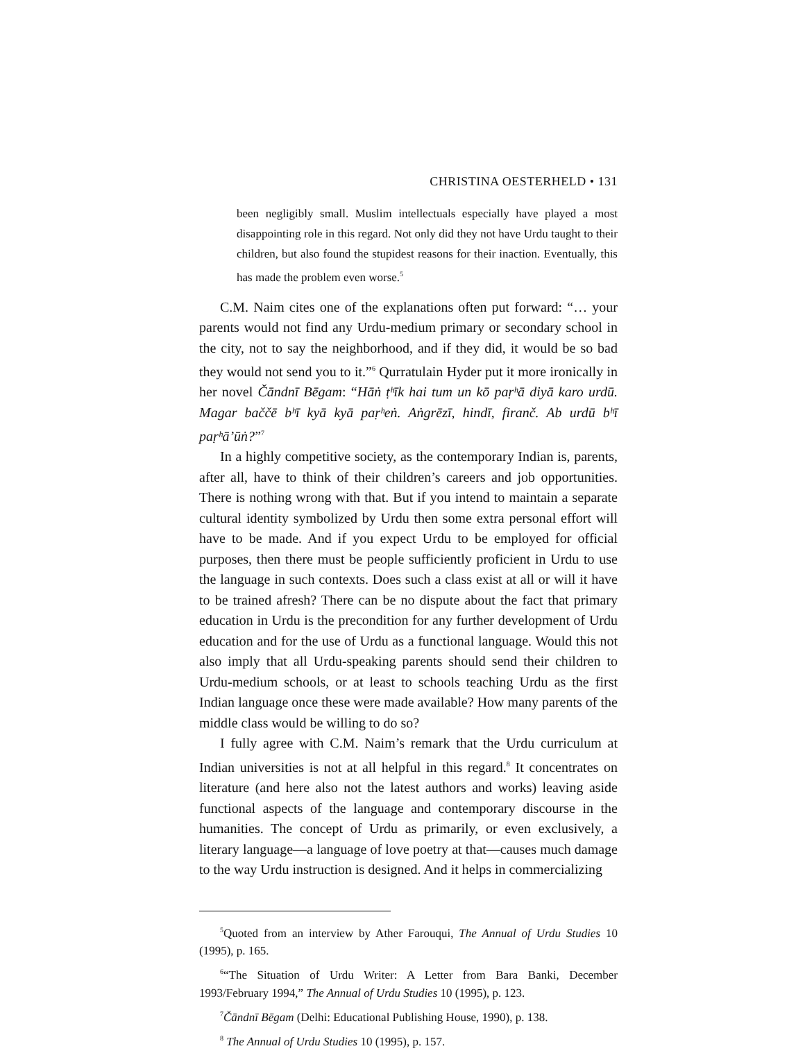CHRISTINA OESTERHELD • 131
been negligibly small. Muslim intellectuals especially have played a most disappointing role in this regard. Not only did they not have Urdu taught to their children, but also found the stupidest reasons for their inaction. Eventually, this has made the problem even worse.<sup>5</sup>
C.M. Naim cites one of the explanations often put forward: “… your parents would not find any Urdu-medium primary or secondary school in the city, not to say the neighborhood, and if they did, it would be so bad they would not send you to it.”<sup>6</sup> Qurratulain Hyder put it more ironically in her novel Čāndnī Bēgam: “Hāṅ ṭʰīk hai tum un kō paṛʰā diyā karo urdū. Magar baččē bʰī kyā kyā paṛʰeṅ. Aṅgrēzī, hindī, firanč. Ab urdū bʰī paṛʰā’ūṅ?”<sup>7</sup>
In a highly competitive society, as the contemporary Indian is, parents, after all, have to think of their children’s careers and job opportunities. There is nothing wrong with that. But if you intend to maintain a separate cultural identity symbolized by Urdu then some extra personal effort will have to be made. And if you expect Urdu to be employed for official purposes, then there must be people sufficiently proficient in Urdu to use the language in such contexts. Does such a class exist at all or will it have to be trained afresh? There can be no dispute about the fact that primary education in Urdu is the precondition for any further development of Urdu education and for the use of Urdu as a functional language. Would this not also imply that all Urdu-speaking parents should send their children to Urdu-medium schools, or at least to schools teaching Urdu as the first Indian language once these were made available? How many parents of the middle class would be willing to do so?
I fully agree with C.M. Naim’s remark that the Urdu curriculum at Indian universities is not at all helpful in this regard.<sup>8</sup> It concentrates on literature (and here also not the latest authors and works) leaving aside functional aspects of the language and contemporary discourse in the humanities. The concept of Urdu as primarily, or even exclusively, a literary language—a language of love poetry at that—causes much damage to the way Urdu instruction is designed. And it helps in commercializing
<sup>5</sup> Quoted from an interview by Ather Farouqui, The Annual of Urdu Studies 10 (1995), p. 165.
<sup>6</sup> “The Situation of Urdu Writer: A Letter from Bara Banki, December 1993/February 1994,” The Annual of Urdu Studies 10 (1995), p. 123.
<sup>7</sup> Čāndnī Bēgam (Delhi: Educational Publishing House, 1990), p. 138.
<sup>8</sup> The Annual of Urdu Studies 10 (1995), p. 157.